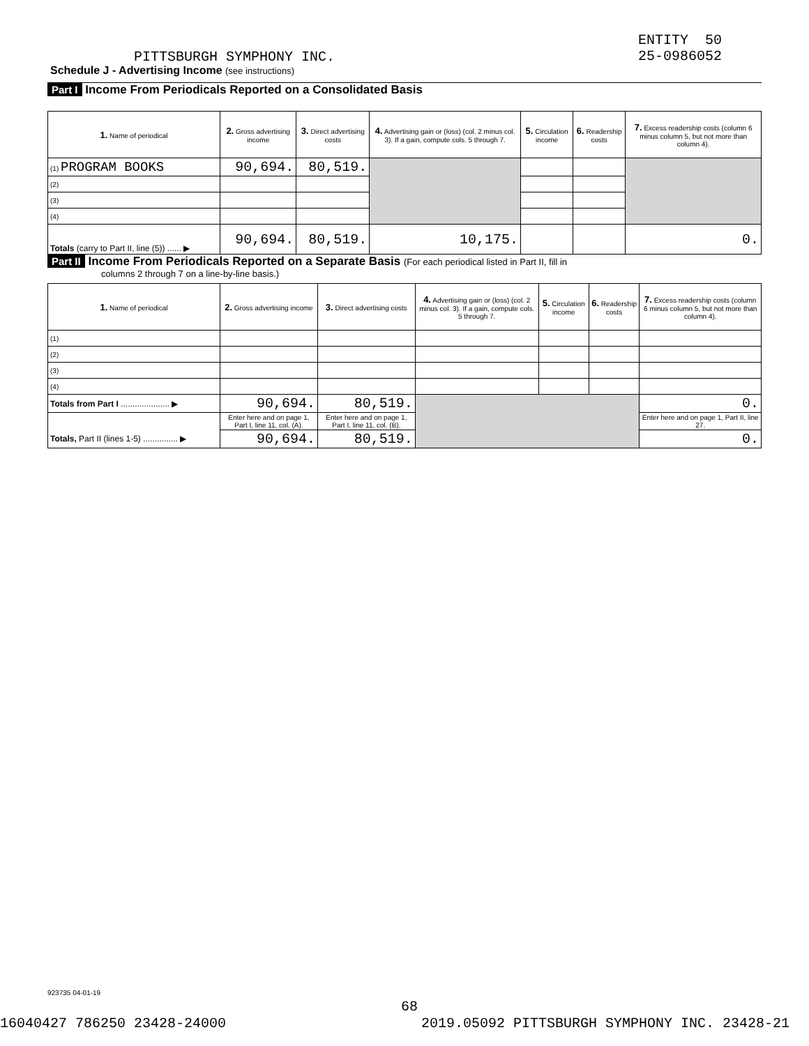ENTITY 50
25-0986052
PITTSBURGH SYMPHONY INC.
Schedule J - Advertising Income (see instructions)
Part I Income From Periodicals Reported on a Consolidated Basis
| 1. Name of periodical | 2. Gross advertising income | 3. Direct advertising costs | 4. Advertising gain or (loss) (col. 2 minus col. 3). If a gain, compute cols. 5 through 7. | 5. Circulation income | 6. Readership costs | 7. Excess readership costs (column 6 minus column 5, but not more than column 4). |
| --- | --- | --- | --- | --- | --- | --- |
| (1) PROGRAM BOOKS | 90,694. | 80,519. | | | | |
| (2) | | | | | | |
| (3) | | | | | | |
| (4) | | | | | | |
| Totals (carry to Part II, line (5)) ...... ▶ | 90,694. | 80,519. | 10,175. | | | 0. |
Part II Income From Periodicals Reported on a Separate Basis (For each periodical listed in Part II, fill in
columns 2 through 7 on a line-by-line basis.)
| 1. Name of periodical | 2. Gross advertising income | 3. Direct advertising costs | 4. Advertising gain or (loss) (col. 2 minus col. 3). If a gain, compute cols. 5 through 7. | 5. Circulation income | 6. Readership costs | 7. Excess readership costs (column 6 minus column 5, but not more than column 4). |
| --- | --- | --- | --- | --- | --- | --- |
| (1) | | | | | | |
| (2) | | | | | | |
| (3) | | | | | | |
| (4) | | | | | | |
| Totals from Part I ..................... ▶ | 90,694. | 80,519. | | | | 0. |
| | Enter here and on page 1, Part I, line 11, col. (A). | Enter here and on page 1, Part I, line 11, col. (B). | | | | Enter here and on page 1, Part II, line 27. |
| Totals, Part II (lines 1-5) ............... ▶ | 90,694. | 80,519. | | | | 0. |
923735 04-01-19
68
16040427 786250 23428-24000 2019.05092 PITTSBURGH SYMPHONY INC. 23428-21